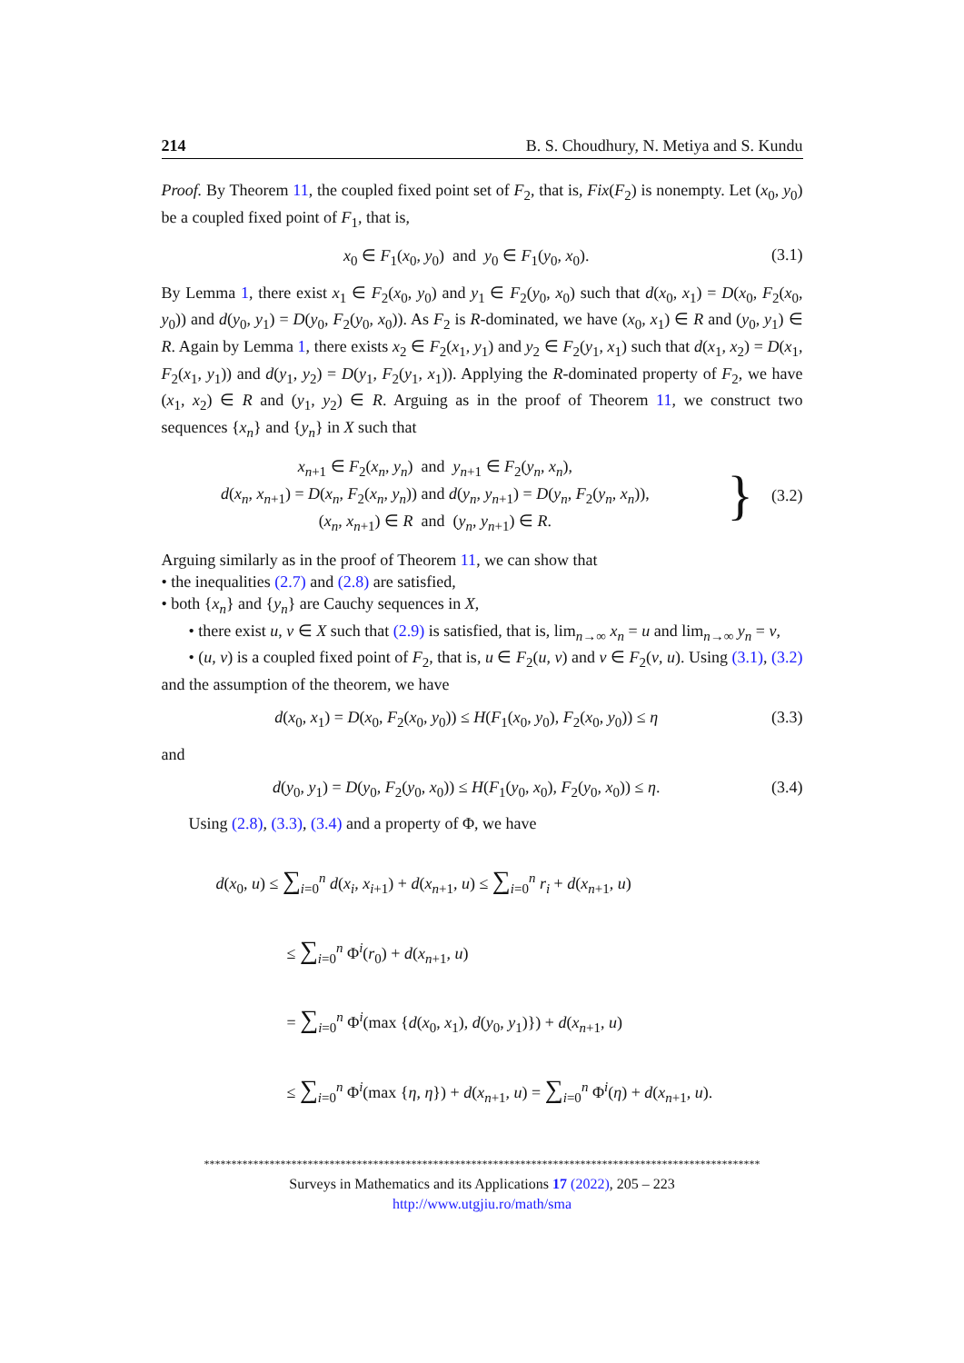214 B. S. Choudhury, N. Metiya and S. Kundu
Proof. By Theorem 11, the coupled fixed point set of F<sub>2</sub>, that is, Fix(F<sub>2</sub>) is nonempty. Let (x<sub>0</sub>, y<sub>0</sub>) be a coupled fixed point of F<sub>1</sub>, that is,
x<sub>0</sub> ∈ F<sub>1</sub>(x<sub>0</sub>, y<sub>0</sub>) and y<sub>0</sub> ∈ F<sub>1</sub>(y<sub>0</sub>, x<sub>0</sub>). (3.1)
By Lemma 1, there exist x<sub>1</sub> ∈ F<sub>2</sub>(x<sub>0</sub>, y<sub>0</sub>) and y<sub>1</sub> ∈ F<sub>2</sub>(y<sub>0</sub>, x<sub>0</sub>) such that d(x<sub>0</sub>, x<sub>1</sub>) = D(x<sub>0</sub>, F<sub>2</sub>(x<sub>0</sub>, y<sub>0</sub>)) and d(y<sub>0</sub>, y<sub>1</sub>) = D(y<sub>0</sub>, F<sub>2</sub>(y<sub>0</sub>, x<sub>0</sub>)). As F<sub>2</sub> is R-dominated, we have (x<sub>0</sub>, x<sub>1</sub>) ∈ R and (y<sub>0</sub>, y<sub>1</sub>) ∈ R. Again by Lemma 1, there exists x<sub>2</sub> ∈ F<sub>2</sub>(x<sub>1</sub>, y<sub>1</sub>) and y<sub>2</sub> ∈ F<sub>2</sub>(y<sub>1</sub>, x<sub>1</sub>) such that d(x<sub>1</sub>, x<sub>2</sub>) = D(x<sub>1</sub>, F<sub>2</sub>(x<sub>1</sub>, y<sub>1</sub>)) and d(y<sub>1</sub>, y<sub>2</sub>) = D(y<sub>1</sub>, F<sub>2</sub>(y<sub>1</sub>, x<sub>1</sub>)). Applying the R-dominated property of F<sub>2</sub>, we have (x<sub>1</sub>, x<sub>2</sub>) ∈ R and (y<sub>1</sub>, y<sub>2</sub>) ∈ R. Arguing as in the proof of Theorem 11, we construct two sequences {x<sub>n</sub>} and {y<sub>n</sub>} in X such that
x<sub>n+1</sub> ∈ F<sub>2</sub>(x<sub>n</sub>, y<sub>n</sub>) and y<sub>n+1</sub> ∈ F<sub>2</sub>(y<sub>n</sub>, x<sub>n</sub>),
d(x<sub>n</sub>, x<sub>n+1</sub>) = D(x<sub>n</sub>, F<sub>2</sub>(x<sub>n</sub>, y<sub>n</sub>)) and d(y<sub>n</sub>, y<sub>n+1</sub>) = D(y<sub>n</sub>, F<sub>2</sub>(y<sub>n</sub>, x<sub>n</sub>)),
(x<sub>n</sub>, x<sub>n+1</sub>) ∈ R and (y<sub>n</sub>, y<sub>n+1</sub>) ∈ R.
} (3.2)
Arguing similarly as in the proof of Theorem 11, we can show that
• the inequalities (2.7) and (2.8) are satisfied,
• both {x<sub>n</sub>} and {y<sub>n</sub>} are Cauchy sequences in X,
• there exist u, v ∈ X such that (2.9) is satisfied, that is, lim<sub>n→∞</sub> x<sub>n</sub> = u and lim<sub>n→∞</sub> y<sub>n</sub> = v,
• (u, v) is a coupled fixed point of F<sub>2</sub>, that is, u ∈ F<sub>2</sub>(u, v) and v ∈ F<sub>2</sub>(v, u). Using (3.1), (3.2) and the assumption of the theorem, we have
d(x<sub>0</sub>, x<sub>1</sub>) = D(x<sub>0</sub>, F<sub>2</sub>(x<sub>0</sub>, y<sub>0</sub>)) ≤ H(F<sub>1</sub>(x<sub>0</sub>, y<sub>0</sub>), F<sub>2</sub>(x<sub>0</sub>, y<sub>0</sub>)) ≤ η (3.3)
and
d(y<sub>0</sub>, y<sub>1</sub>) = D(y<sub>0</sub>, F<sub>2</sub>(y<sub>0</sub>, x<sub>0</sub>)) ≤ H(F<sub>1</sub>(y<sub>0</sub>, x<sub>0</sub>), F<sub>2</sub>(y<sub>0</sub>, x<sub>0</sub>)) ≤ η. (3.4)
Using (2.8), (3.3), (3.4) and a property of Φ, we have
d(x<sub>0</sub>, u) ≤ ∑<sub>i=0</sub><sup>n</sup> d(x<sub>i</sub>, x<sub>i+1</sub>) + d(x<sub>n+1</sub>, u) ≤ ∑<sub>i=0</sub><sup>n</sup> r<sub>i</sub> + d(x<sub>n+1</sub>, u)
≤ ∑<sub>i=0</sub><sup>n</sup> Φ<sup>i</sup>(r<sub>0</sub>) + d(x<sub>n+1</sub>, u)
= ∑<sub>i=0</sub><sup>n</sup> Φ<sup>i</sup>(max {d(x<sub>0</sub>, x<sub>1</sub>), d(y<sub>0</sub>, y<sub>1</sub>)}) + d(x<sub>n+1</sub>, u)
≤ ∑<sub>i=0</sub><sup>n</sup> Φ<sup>i</sup>(max {η, η}) + d(x<sub>n+1</sub>, u) = ∑<sub>i=0</sub><sup>n</sup> Φ<sup>i</sup>(η) + d(x<sub>n+1</sub>, u).
******************************************************************************************************
Surveys in Mathematics and its Applications 17 (2022), 205 – 223
http://www.utgjiu.ro/math/sma